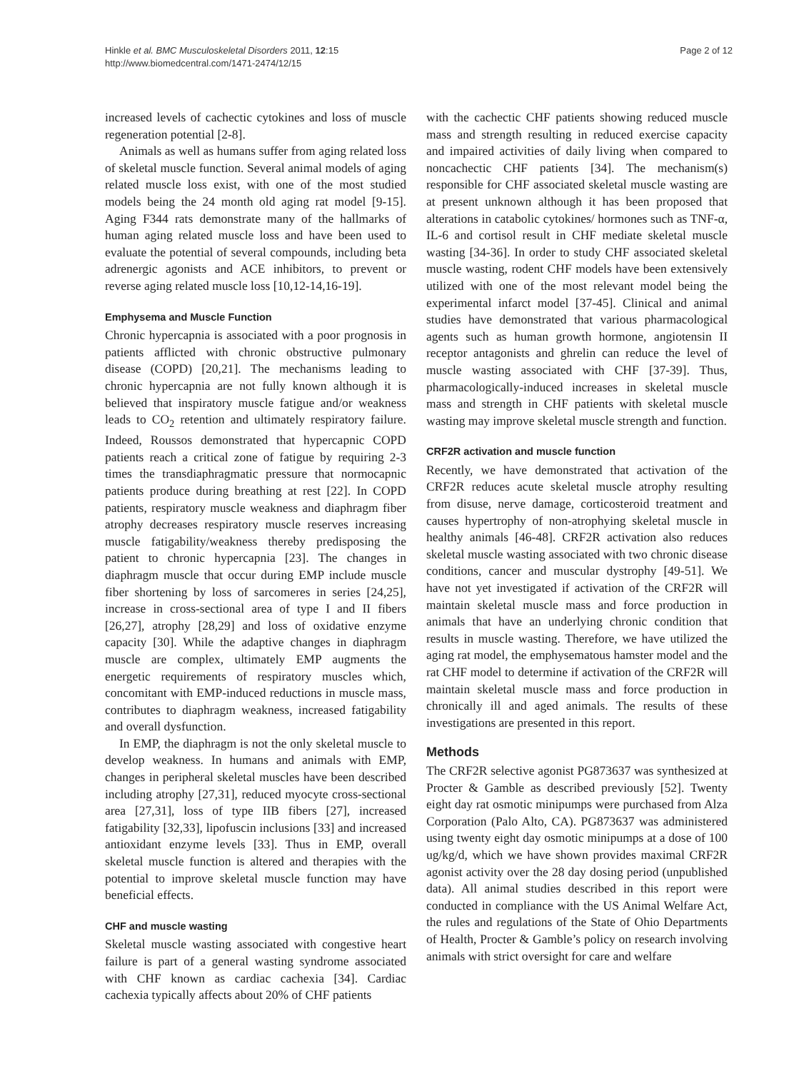Hinkle et al. BMC Musculoskeletal Disorders 2011, 12:15
http://www.biomedcentral.com/1471-2474/12/15
Page 2 of 12
increased levels of cachectic cytokines and loss of muscle regeneration potential [2-8].
Animals as well as humans suffer from aging related loss of skeletal muscle function. Several animal models of aging related muscle loss exist, with one of the most studied models being the 24 month old aging rat model [9-15]. Aging F344 rats demonstrate many of the hallmarks of human aging related muscle loss and have been used to evaluate the potential of several compounds, including beta adrenergic agonists and ACE inhibitors, to prevent or reverse aging related muscle loss [10,12-14,16-19].
Emphysema and Muscle Function
Chronic hypercapnia is associated with a poor prognosis in patients afflicted with chronic obstructive pulmonary disease (COPD) [20,21]. The mechanisms leading to chronic hypercapnia are not fully known although it is believed that inspiratory muscle fatigue and/or weakness leads to CO<sub>2</sub> retention and ultimately respiratory failure. Indeed, Roussos demonstrated that hypercapnic COPD patients reach a critical zone of fatigue by requiring 2-3 times the transdiaphragmatic pressure that normocapnic patients produce during breathing at rest [22]. In COPD patients, respiratory muscle weakness and diaphragm fiber atrophy decreases respiratory muscle reserves increasing muscle fatigability/weakness thereby predisposing the patient to chronic hypercapnia [23]. The changes in diaphragm muscle that occur during EMP include muscle fiber shortening by loss of sarcomeres in series [24,25], increase in cross-sectional area of type I and II fibers [26,27], atrophy [28,29] and loss of oxidative enzyme capacity [30]. While the adaptive changes in diaphragm muscle are complex, ultimately EMP augments the energetic requirements of respiratory muscles which, concomitant with EMP-induced reductions in muscle mass, contributes to diaphragm weakness, increased fatigability and overall dysfunction.
In EMP, the diaphragm is not the only skeletal muscle to develop weakness. In humans and animals with EMP, changes in peripheral skeletal muscles have been described including atrophy [27,31], reduced myocyte cross-sectional area [27,31], loss of type IIB fibers [27], increased fatigability [32,33], lipofuscin inclusions [33] and increased antioxidant enzyme levels [33]. Thus in EMP, overall skeletal muscle function is altered and therapies with the potential to improve skeletal muscle function may have beneficial effects.
CHF and muscle wasting
Skeletal muscle wasting associated with congestive heart failure is part of a general wasting syndrome associated with CHF known as cardiac cachexia [34]. Cardiac cachexia typically affects about 20% of CHF patients
with the cachectic CHF patients showing reduced muscle mass and strength resulting in reduced exercise capacity and impaired activities of daily living when compared to noncachectic CHF patients [34]. The mechanism(s) responsible for CHF associated skeletal muscle wasting are at present unknown although it has been proposed that alterations in catabolic cytokines/ hormones such as TNF-α, IL-6 and cortisol result in CHF mediate skeletal muscle wasting [34-36]. In order to study CHF associated skeletal muscle wasting, rodent CHF models have been extensively utilized with one of the most relevant model being the experimental infarct model [37-45]. Clinical and animal studies have demonstrated that various pharmacological agents such as human growth hormone, angiotensin II receptor antagonists and ghrelin can reduce the level of muscle wasting associated with CHF [37-39]. Thus, pharmacologically-induced increases in skeletal muscle mass and strength in CHF patients with skeletal muscle wasting may improve skeletal muscle strength and function.
CRF2R activation and muscle function
Recently, we have demonstrated that activation of the CRF2R reduces acute skeletal muscle atrophy resulting from disuse, nerve damage, corticosteroid treatment and causes hypertrophy of non-atrophying skeletal muscle in healthy animals [46-48]. CRF2R activation also reduces skeletal muscle wasting associated with two chronic disease conditions, cancer and muscular dystrophy [49-51]. We have not yet investigated if activation of the CRF2R will maintain skeletal muscle mass and force production in animals that have an underlying chronic condition that results in muscle wasting. Therefore, we have utilized the aging rat model, the emphysematous hamster model and the rat CHF model to determine if activation of the CRF2R will maintain skeletal muscle mass and force production in chronically ill and aged animals. The results of these investigations are presented in this report.
Methods
The CRF2R selective agonist PG873637 was synthesized at Procter & Gamble as described previously [52]. Twenty eight day rat osmotic minipumps were purchased from Alza Corporation (Palo Alto, CA). PG873637 was administered using twenty eight day osmotic minipumps at a dose of 100 ug/kg/d, which we have shown provides maximal CRF2R agonist activity over the 28 day dosing period (unpublished data). All animal studies described in this report were conducted in compliance with the US Animal Welfare Act, the rules and regulations of the State of Ohio Departments of Health, Procter & Gamble’s policy on research involving animals with strict oversight for care and welfare